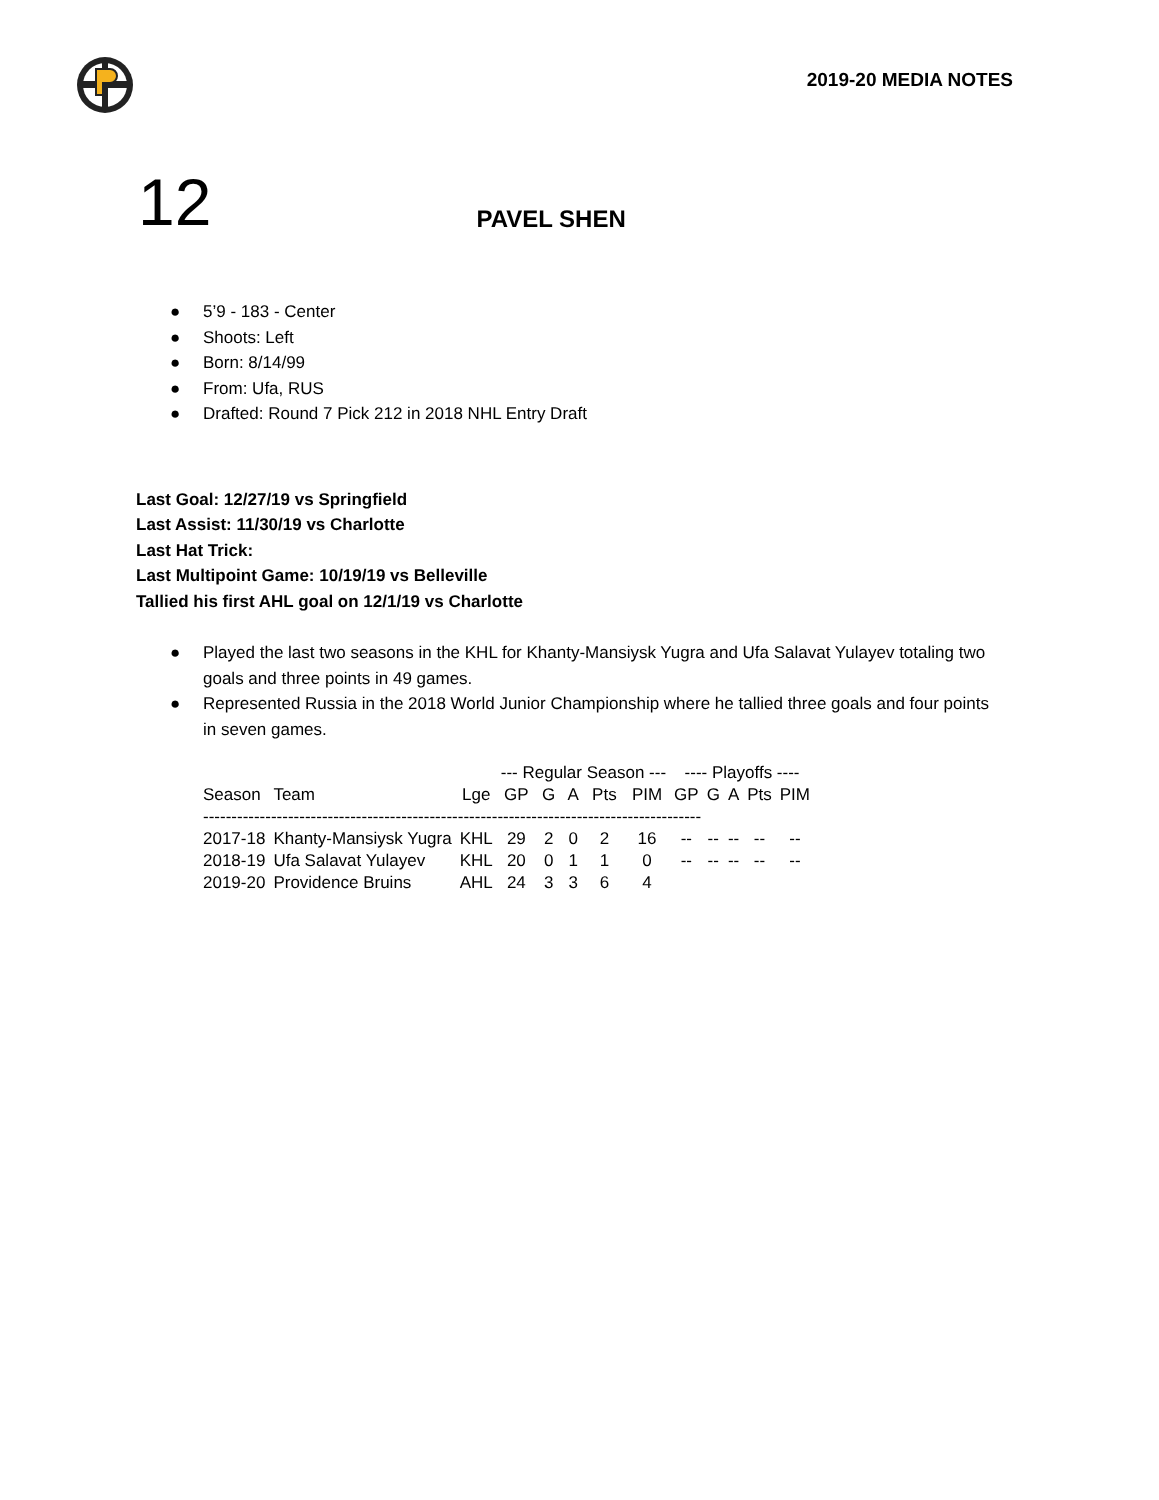2019-20 MEDIA NOTES
12
PAVEL SHEN
● 5’9 - 183 - Center
● Shoots: Left
● Born: 8/14/99
● From: Ufa, RUS
● Drafted: Round 7 Pick 212 in 2018 NHL Entry Draft
Last Goal: 12/27/19 vs Springfield
Last Assist: 11/30/19 vs Charlotte
Last Hat Trick:
Last Multipoint Game: 10/19/19 vs Belleville
Tallied his first AHL goal on 12/1/19 vs Charlotte
● Played the last two seasons in the KHL for Khanty-Mansiysk Yugra and Ufa Salavat Yulayev totaling two goals and three points in 49 games.
● Represented Russia in the 2018 World Junior Championship where he tallied three goals and four points in seven games.
| | | | --- Regular Season --- | | | | | ---- Playoffs ---- | | | | |
| --- | --- | --- | --- | --- | --- | --- | --- | --- | --- | --- | --- | --- |
| Season | Team | Lge | GP | G | A | Pts | PIM | GP | G | A | Pts | PIM |
| ---------------------------------------------------------------------------------------- | | | | | | | | | | | | |
| 2017-18 | Khanty-Mansiysk Yugra | KHL | 29 | 2 | 0 | 2 | 16 | -- | -- | -- | -- | -- |
| 2018-19 | Ufa Salavat Yulayev | KHL | 20 | 0 | 1 | 1 | 0 | -- | -- | -- | -- | -- |
| 2019-20 | Providence Bruins | AHL | 24 | 3 | 3 | 6 | 4 | | | | | |